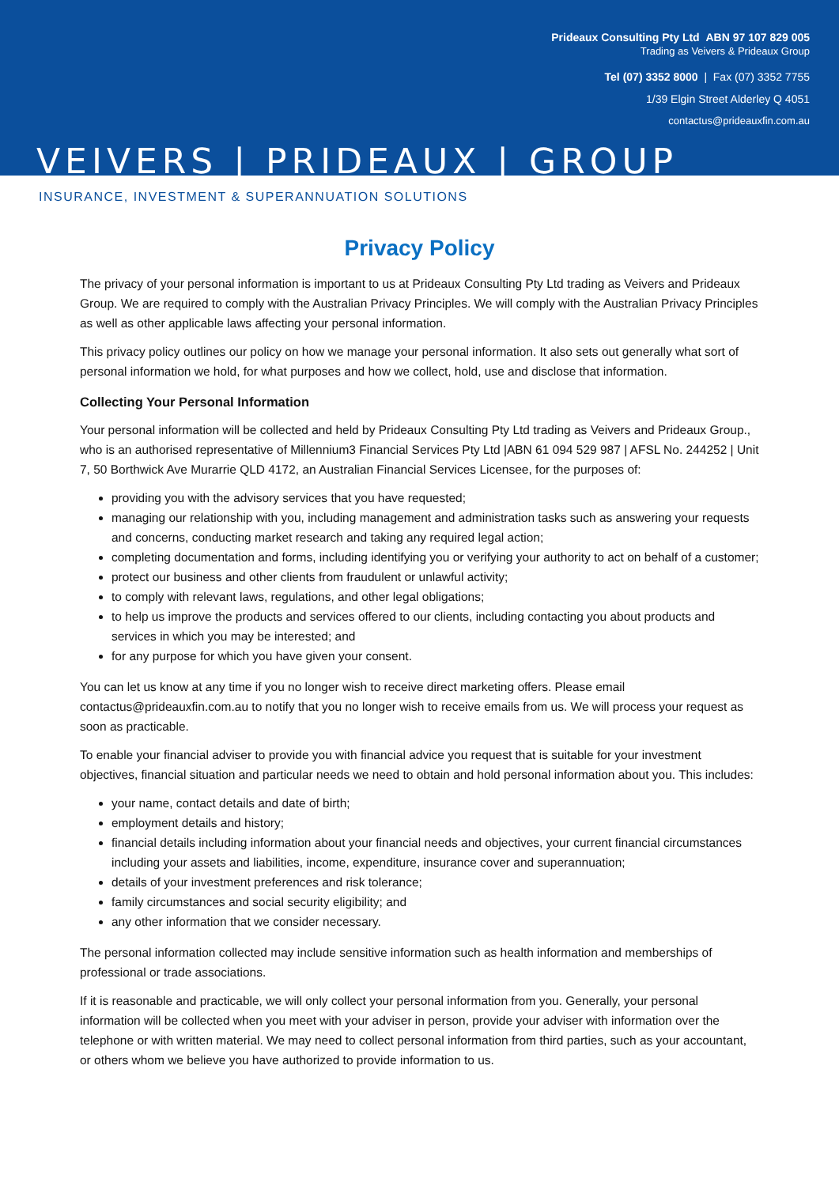Prideaux Consulting Pty Ltd ABN 97 107 829 005
Trading as Veivers & Prideaux Group
Tel (07) 3352 8000 | Fax (07) 3352 7755
1/39 Elgin Street Alderley Q 4051
contactus@prideauxfin.com.au
VEIVERS | PRIDEAUX | GROUP
INSURANCE, INVESTMENT & SUPERANNUATION SOLUTIONS
Privacy Policy
The privacy of your personal information is important to us at Prideaux Consulting Pty Ltd trading as Veivers and Prideaux Group. We are required to comply with the Australian Privacy Principles. We will comply with the Australian Privacy Principles as well as other applicable laws affecting your personal information.
This privacy policy outlines our policy on how we manage your personal information. It also sets out generally what sort of personal information we hold, for what purposes and how we collect, hold, use and disclose that information.
Collecting Your Personal Information
Your personal information will be collected and held by Prideaux Consulting Pty Ltd trading as Veivers and Prideaux Group., who is an authorised representative of Millennium3 Financial Services Pty Ltd |ABN 61 094 529 987 | AFSL No. 244252 | Unit 7, 50 Borthwick Ave Murarrie QLD 4172, an Australian Financial Services Licensee, for the purposes of:
providing you with the advisory services that you have requested;
managing our relationship with you, including management and administration tasks such as answering your requests and concerns, conducting market research and taking any required legal action;
completing documentation and forms, including identifying you or verifying your authority to act on behalf of a customer;
protect our business and other clients from fraudulent or unlawful activity;
to comply with relevant laws, regulations, and other legal obligations;
to help us improve the products and services offered to our clients, including contacting you about products and services in which you may be interested; and
for any purpose for which you have given your consent.
You can let us know at any time if you no longer wish to receive direct marketing offers. Please email contactus@prideauxfin.com.au to notify that you no longer wish to receive emails from us. We will process your request as soon as practicable.
To enable your financial adviser to provide you with financial advice you request that is suitable for your investment objectives, financial situation and particular needs we need to obtain and hold personal information about you. This includes:
your name, contact details and date of birth;
employment details and history;
financial details including information about your financial needs and objectives, your current financial circumstances including your assets and liabilities, income, expenditure, insurance cover and superannuation;
details of your investment preferences and risk tolerance;
family circumstances and social security eligibility; and
any other information that we consider necessary.
The personal information collected may include sensitive information such as health information and memberships of professional or trade associations.
If it is reasonable and practicable, we will only collect your personal information from you. Generally, your personal information will be collected when you meet with your adviser in person, provide your adviser with information over the telephone or with written material. We may need to collect personal information from third parties, such as your accountant, or others whom we believe you have authorized to provide information to us.